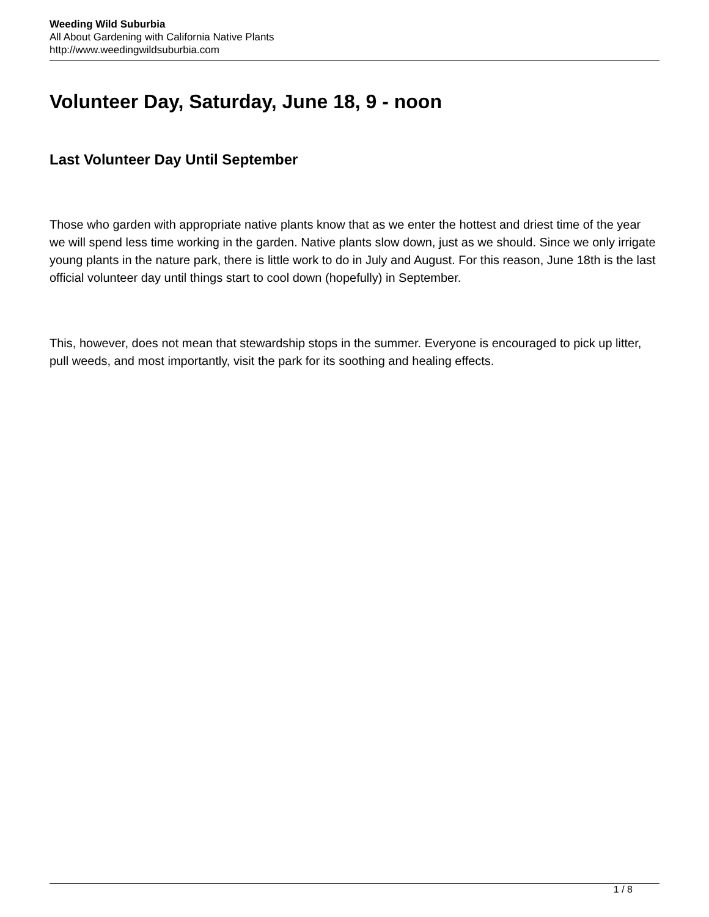Weeding Wild Suburbia
All About Gardening with California Native Plants
http://www.weedingwildsuburbia.com
Volunteer Day, Saturday, June 18, 9 - noon
Last Volunteer Day Until September
Those who garden with appropriate native plants know that as we enter the hottest and driest time of the year we will spend less time working in the garden. Native plants slow down, just as we should. Since we only irrigate young plants in the nature park, there is little work to do in July and August. For this reason, June 18th is the last official volunteer day until things start to cool down (hopefully) in September.
This, however, does not mean that stewardship stops in the summer. Everyone is encouraged to pick up litter, pull weeds, and most importantly, visit the park for its soothing and healing effects.
1 / 8